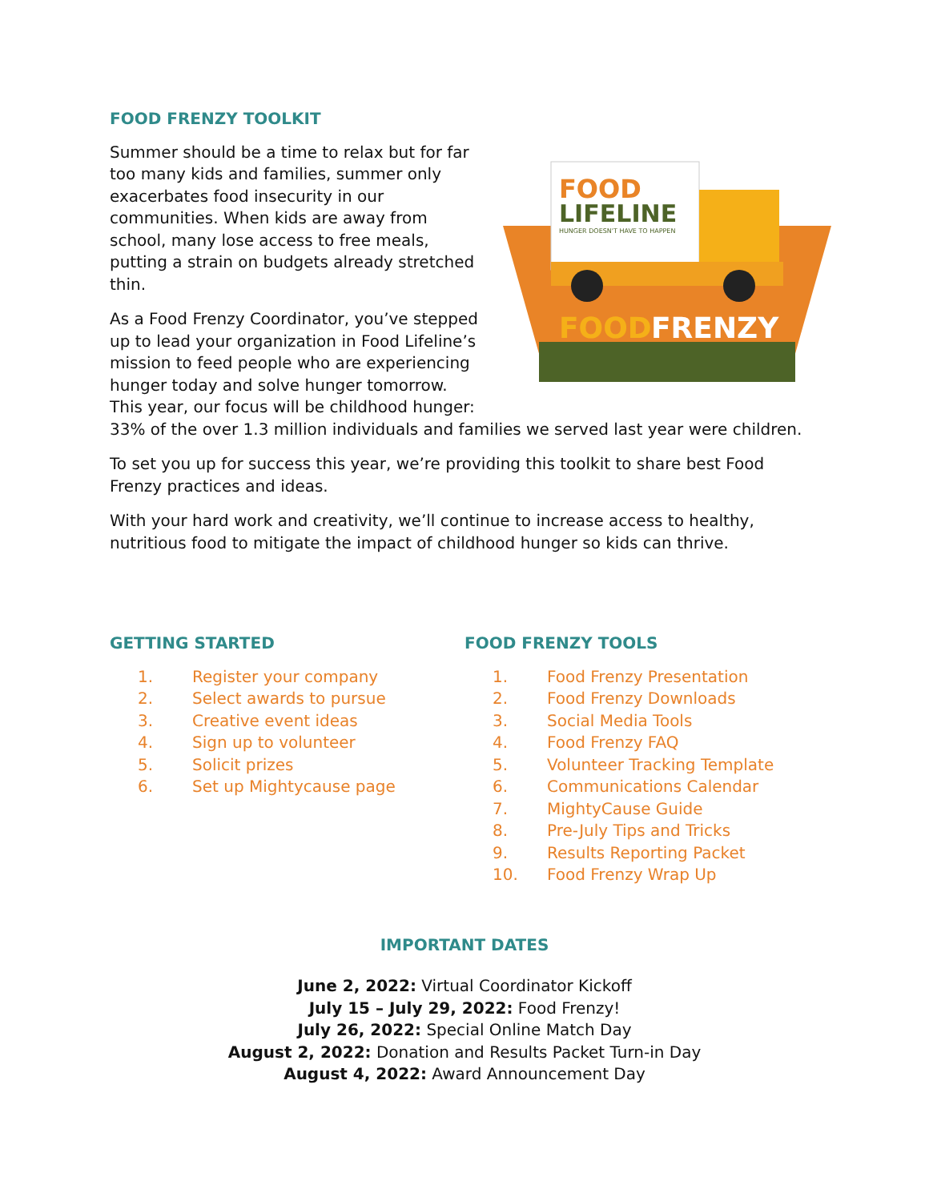FOOD FRENZY TOOLKIT
FOOD
LIFELINE
HUNGER DOESN'T HAVE TO HAPPEN
FOOD
FRENZY
Summer should be a time to relax but for far too many kids and families, summer only exacerbates food insecurity in our communities. When kids are away from school, many lose access to free meals, putting a strain on budgets already stretched thin.
As a Food Frenzy Coordinator, you’ve stepped up to lead your organization in Food Lifeline’s mission to feed people who are experiencing hunger today and solve hunger tomorrow. This year, our focus will be childhood hunger: 33% of the over 1.3 million individuals and families we served last year were children.
To set you up for success this year, we’re providing this toolkit to share best Food Frenzy practices and ideas.
With your hard work and creativity, we’ll continue to increase access to healthy, nutritious food to mitigate the impact of childhood hunger so kids can thrive.
GETTING STARTED
1. Register your company
2. Select awards to pursue
3. Creative event ideas
4. Sign up to volunteer
5. Solicit prizes
6. Set up Mightycause page
FOOD FRENZY TOOLS
1. Food Frenzy Presentation
2. Food Frenzy Downloads
3. Social Media Tools
4. Food Frenzy FAQ
5. Volunteer Tracking Template
6. Communications Calendar
7. MightyCause Guide
8. Pre-July Tips and Tricks
9. Results Reporting Packet
10. Food Frenzy Wrap Up
IMPORTANT DATES
June 2, 2022: Virtual Coordinator Kickoff
July 15 – July 29, 2022: Food Frenzy!
July 26, 2022: Special Online Match Day
August 2, 2022: Donation and Results Packet Turn-in Day
August 4, 2022: Award Announcement Day